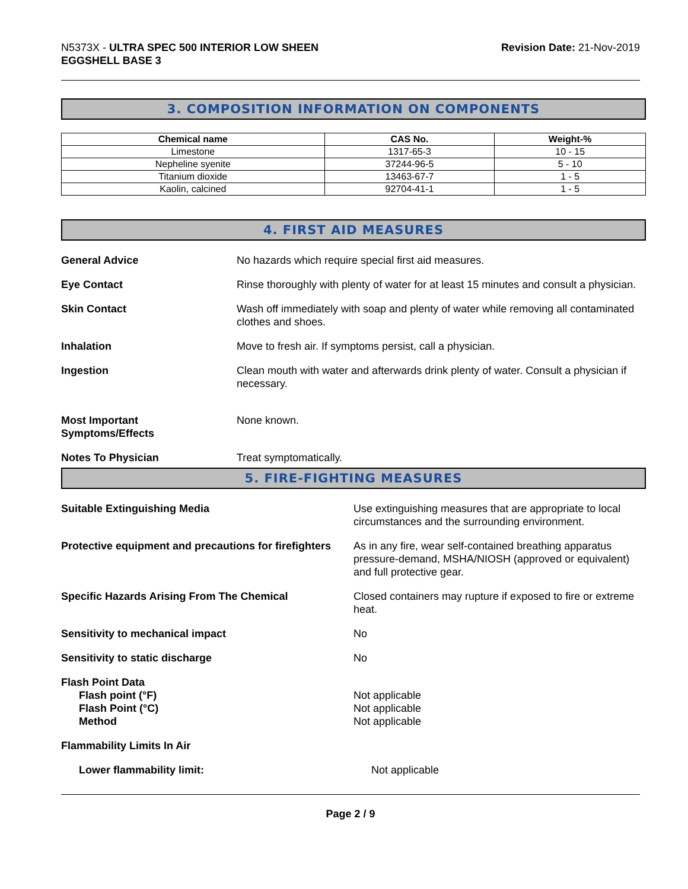N5373X - ULTRA SPEC 500 INTERIOR LOW SHEEN
EGGSHELL BASE 3
Revision Date: 21-Nov-2019
3. COMPOSITION INFORMATION ON COMPONENTS
| Chemical name | CAS No. | Weight-% |
| --- | --- | --- |
| Limestone | 1317-65-3 | 10 - 15 |
| Nepheline syenite | 37244-96-5 | 5 - 10 |
| Titanium dioxide | 13463-67-7 | 1 - 5 |
| Kaolin, calcined | 92704-41-1 | 1 - 5 |
4. FIRST AID MEASURES
General Advice No hazards which require special first aid measures.
Eye Contact Rinse thoroughly with plenty of water for at least 15 minutes and consult a physician.
Skin Contact Wash off immediately with soap and plenty of water while removing all contaminated clothes and shoes.
Inhalation Move to fresh air. If symptoms persist, call a physician.
Ingestion Clean mouth with water and afterwards drink plenty of water. Consult a physician if necessary.
Most Important
Symptoms/Effects
None known.
Notes To Physician Treat symptomatically.
5. FIRE-FIGHTING MEASURES
Suitable Extinguishing Media Use extinguishing measures that are appropriate to local circumstances and the surrounding environment.
Protective equipment and precautions for firefighters
As in any fire, wear self-contained breathing apparatus pressure-demand, MSHA/NIOSH (approved or equivalent) and full protective gear.
Specific Hazards Arising From The Chemical Closed containers may rupture if exposed to fire or extreme heat.
Sensitivity to mechanical impact No
Sensitivity to static discharge No
Flash Point Data
Flash point (°F)
Flash Point (°C)
Method
Not applicable
Not applicable
Not applicable
Flammability Limits In Air
Lower flammability limit: Not applicable
Page 2 / 9